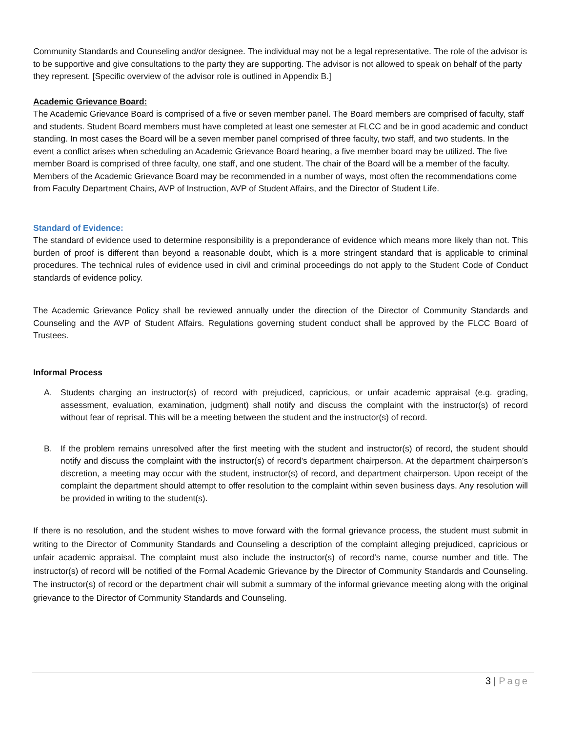Community Standards and Counseling and/or designee. The individual may not be a legal representative. The role of the advisor is to be supportive and give consultations to the party they are supporting. The advisor is not allowed to speak on behalf of the party they represent. [Specific overview of the advisor role is outlined in Appendix B.]
Academic Grievance Board:
The Academic Grievance Board is comprised of a five or seven member panel. The Board members are comprised of faculty, staff and students. Student Board members must have completed at least one semester at FLCC and be in good academic and conduct standing. In most cases the Board will be a seven member panel comprised of three faculty, two staff, and two students. In the event a conflict arises when scheduling an Academic Grievance Board hearing, a five member board may be utilized. The five member Board is comprised of three faculty, one staff, and one student. The chair of the Board will be a member of the faculty. Members of the Academic Grievance Board may be recommended in a number of ways, most often the recommendations come from Faculty Department Chairs, AVP of Instruction, AVP of Student Affairs, and the Director of Student Life.
Standard of Evidence:
The standard of evidence used to determine responsibility is a preponderance of evidence which means more likely than not. This burden of proof is different than beyond a reasonable doubt, which is a more stringent standard that is applicable to criminal procedures. The technical rules of evidence used in civil and criminal proceedings do not apply to the Student Code of Conduct standards of evidence policy.
The Academic Grievance Policy shall be reviewed annually under the direction of the Director of Community Standards and Counseling and the AVP of Student Affairs. Regulations governing student conduct shall be approved by the FLCC Board of Trustees.
Informal Process
A. Students charging an instructor(s) of record with prejudiced, capricious, or unfair academic appraisal (e.g. grading, assessment, evaluation, examination, judgment) shall notify and discuss the complaint with the instructor(s) of record without fear of reprisal. This will be a meeting between the student and the instructor(s) of record.
B. If the problem remains unresolved after the first meeting with the student and instructor(s) of record, the student should notify and discuss the complaint with the instructor(s) of record’s department chairperson. At the department chairperson’s discretion, a meeting may occur with the student, instructor(s) of record, and department chairperson. Upon receipt of the complaint the department should attempt to offer resolution to the complaint within seven business days. Any resolution will be provided in writing to the student(s).
If there is no resolution, and the student wishes to move forward with the formal grievance process, the student must submit in writing to the Director of Community Standards and Counseling a description of the complaint alleging prejudiced, capricious or unfair academic appraisal. The complaint must also include the instructor(s) of record’s name, course number and title. The instructor(s) of record will be notified of the Formal Academic Grievance by the Director of Community Standards and Counseling. The instructor(s) of record or the department chair will submit a summary of the informal grievance meeting along with the original grievance to the Director of Community Standards and Counseling.
3 | Page